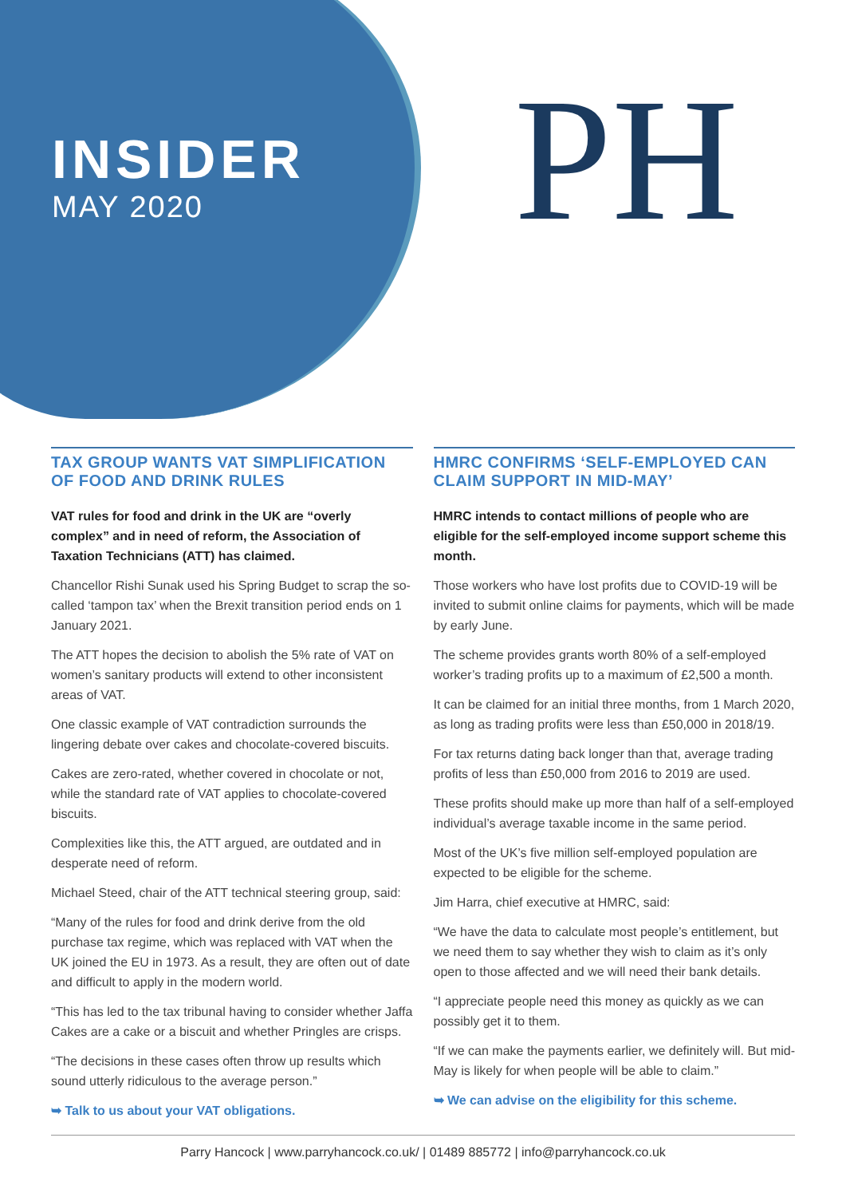INSIDER
MAY 2020
PH
TAX GROUP WANTS VAT SIMPLIFICATION OF FOOD AND DRINK RULES
VAT rules for food and drink in the UK are “overly complex” and in need of reform, the Association of Taxation Technicians (ATT) has claimed.
Chancellor Rishi Sunak used his Spring Budget to scrap the so-called ‘tampon tax’ when the Brexit transition period ends on 1 January 2021.
The ATT hopes the decision to abolish the 5% rate of VAT on women’s sanitary products will extend to other inconsistent areas of VAT.
One classic example of VAT contradiction surrounds the lingering debate over cakes and chocolate-covered biscuits.
Cakes are zero-rated, whether covered in chocolate or not, while the standard rate of VAT applies to chocolate-covered biscuits.
Complexities like this, the ATT argued, are outdated and in desperate need of reform.
Michael Steed, chair of the ATT technical steering group, said:
“Many of the rules for food and drink derive from the old purchase tax regime, which was replaced with VAT when the UK joined the EU in 1973. As a result, they are often out of date and difficult to apply in the modern world.
“This has led to the tax tribunal having to consider whether Jaffa Cakes are a cake or a biscuit and whether Pringles are crisps.
“The decisions in these cases often throw up results which sound utterly ridiculous to the average person.”
➥ Talk to us about your VAT obligations.
HMRC CONFIRMS ‘SELF-EMPLOYED CAN CLAIM SUPPORT IN MID-MAY’
HMRC intends to contact millions of people who are eligible for the self-employed income support scheme this month.
Those workers who have lost profits due to COVID-19 will be invited to submit online claims for payments, which will be made by early June.
The scheme provides grants worth 80% of a self-employed worker’s trading profits up to a maximum of £2,500 a month.
It can be claimed for an initial three months, from 1 March 2020, as long as trading profits were less than £50,000 in 2018/19.
For tax returns dating back longer than that, average trading profits of less than £50,000 from 2016 to 2019 are used.
These profits should make up more than half of a self-employed individual’s average taxable income in the same period.
Most of the UK’s five million self-employed population are expected to be eligible for the scheme.
Jim Harra, chief executive at HMRC, said:
“We have the data to calculate most people’s entitlement, but we need them to say whether they wish to claim as it’s only open to those affected and we will need their bank details.
“I appreciate people need this money as quickly as we can possibly get it to them.
“If we can make the payments earlier, we definitely will. But mid-May is likely for when people will be able to claim.”
➥ We can advise on the eligibility for this scheme.
Parry Hancock | www.parryhancock.co.uk/ | 01489 885772 | info@parryhancock.co.uk